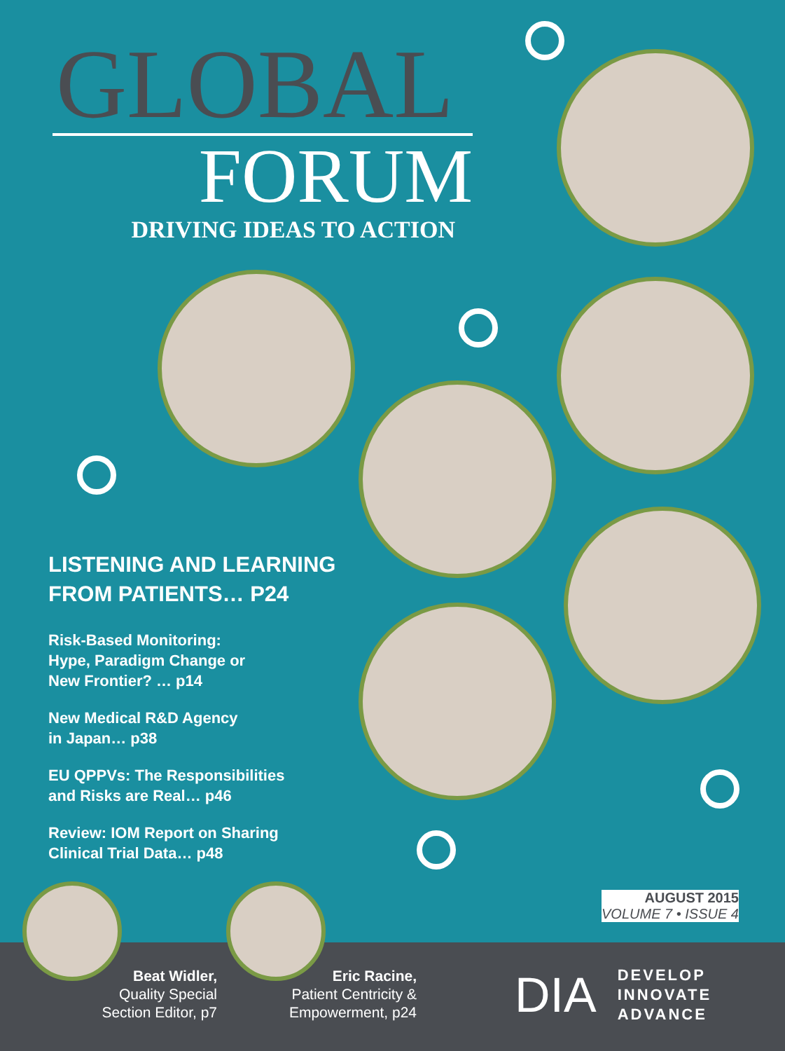GLOBAL
FORUM
DRIVING IDEAS TO ACTION
LISTENING AND LEARNING FROM PATIENTS… P24
Risk-Based Monitoring:
Hype, Paradigm Change or
New Frontier? … p14
New Medical R&D Agency
in Japan… p38
EU QPPVs: The Responsibilities
and Risks are Real… p46
Review: IOM Report on Sharing
Clinical Trial Data… p48
AUGUST 2015
VOLUME 7 • ISSUE 4
Beat Widler,
Quality Special
Section Editor, p7
Eric Racine,
Patient Centricity &
Empowerment, p24
DIA DEVELOP
INNOVATE
ADVANCE